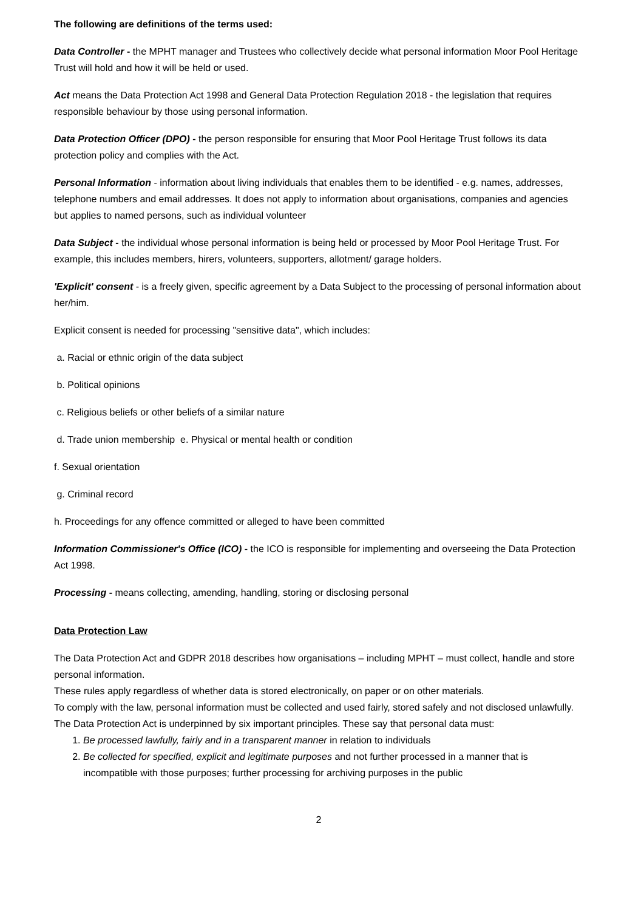The following are definitions of the terms used:
Data Controller - the MPHT manager and Trustees who collectively decide what personal information Moor Pool Heritage Trust will hold and how it will be held or used.
Act means the Data Protection Act 1998 and General Data Protection Regulation 2018 - the legislation that requires responsible behaviour by those using personal information.
Data Protection Officer (DPO) - the person responsible for ensuring that Moor Pool Heritage Trust follows its data protection policy and complies with the Act.
Personal Information - information about living individuals that enables them to be identified - e.g. names, addresses, telephone numbers and email addresses. It does not apply to information about organisations, companies and agencies but applies to named persons, such as individual volunteer
Data Subject - the individual whose personal information is being held or processed by Moor Pool Heritage Trust. For example, this includes members, hirers, volunteers, supporters, allotment/ garage holders.
'Explicit' consent - is a freely given, specific agreement by a Data Subject to the processing of personal information about her/him.
Explicit consent is needed for processing "sensitive data", which includes:
a. Racial or ethnic origin of the data subject
b. Political opinions
c. Religious beliefs or other beliefs of a similar nature
d. Trade union membership e. Physical or mental health or condition
f. Sexual orientation
g. Criminal record
h. Proceedings for any offence committed or alleged to have been committed
Information Commissioner's Office (lCO) - the ICO is responsible for implementing and overseeing the Data Protection Act 1998.
Processing - means collecting, amending, handling, storing or disclosing personal
Data Protection Law
The Data Protection Act and GDPR 2018 describes how organisations – including MPHT – must collect, handle and store personal information.
These rules apply regardless of whether data is stored electronically, on paper or on other materials.
To comply with the law, personal information must be collected and used fairly, stored safely and not disclosed unlawfully.
The Data Protection Act is underpinned by six important principles. These say that personal data must:
1. Be processed lawfully, fairly and in a transparent manner in relation to individuals
2. Be collected for specified, explicit and legitimate purposes and not further processed in a manner that is incompatible with those purposes; further processing for archiving purposes in the public
2